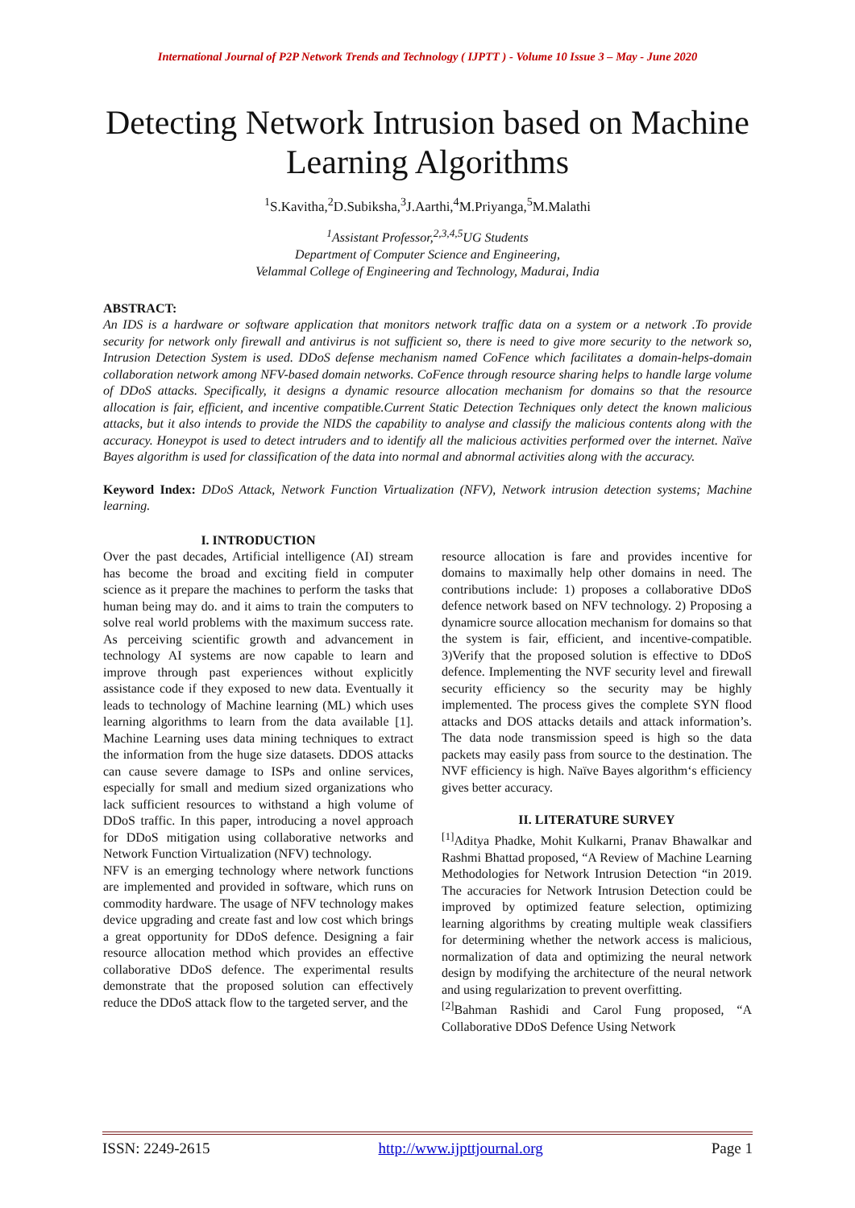International Journal of P2P Network Trends and Technology ( IJPTT ) - Volume 10 Issue 3 – May - June 2020
Detecting Network Intrusion based on Machine Learning Algorithms
<sup>1</sup> S.Kavitha,<sup>2</sup>D.Subiksha,<sup>3</sup>J.Aarthi,<sup>4</sup>M.Priyanga,<sup>5</sup>M.Malathi
<sup>1</sup> Assistant Professor,<sup>2,3,4,5</sup>UG Students
Department of Computer Science and Engineering,
Velammal College of Engineering and Technology, Madurai, India
ABSTRACT:
An IDS is a hardware or software application that monitors network traffic data on a system or a network .To provide security for network only firewall and antivirus is not sufficient so, there is need to give more security to the network so, Intrusion Detection System is used. DDoS defense mechanism named CoFence which facilitates a domain-helps-domain collaboration network among NFV-based domain networks. CoFence through resource sharing helps to handle large volume of DDoS attacks. Specifically, it designs a dynamic resource allocation mechanism for domains so that the resource allocation is fair, efficient, and incentive compatible.Current Static Detection Techniques only detect the known malicious attacks, but it also intends to provide the NIDS the capability to analyse and classify the malicious contents along with the accuracy. Honeypot is used to detect intruders and to identify all the malicious activities performed over the internet. Naïve Bayes algorithm is used for classification of the data into normal and abnormal activities along with the accuracy.
Keyword Index: DDoS Attack, Network Function Virtualization (NFV), Network intrusion detection systems; Machine learning.
I. INTRODUCTION
Over the past decades, Artificial intelligence (AI) stream has become the broad and exciting field in computer science as it prepare the machines to perform the tasks that human being may do. and it aims to train the computers to solve real world problems with the maximum success rate. As perceiving scientific growth and advancement in technology AI systems are now capable to learn and improve through past experiences without explicitly assistance code if they exposed to new data. Eventually it leads to technology of Machine learning (ML) which uses learning algorithms to learn from the data available [1]. Machine Learning uses data mining techniques to extract the information from the huge size datasets. DDOS attacks can cause severe damage to ISPs and online services, especially for small and medium sized organizations who lack sufficient resources to withstand a high volume of DDoS traffic. In this paper, introducing a novel approach for DDoS mitigation using collaborative networks and Network Function Virtualization (NFV) technology.
NFV is an emerging technology where network functions are implemented and provided in software, which runs on commodity hardware. The usage of NFV technology makes device upgrading and create fast and low cost which brings a great opportunity for DDoS defence. Designing a fair resource allocation method which provides an effective collaborative DDoS defence. The experimental results demonstrate that the proposed solution can effectively reduce the DDoS attack flow to the targeted server, and the
resource allocation is fare and provides incentive for domains to maximally help other domains in need. The contributions include: 1) proposes a collaborative DDoS defence network based on NFV technology. 2) Proposing a dynamicre source allocation mechanism for domains so that the system is fair, efficient, and incentive-compatible. 3)Verify that the proposed solution is effective to DDoS defence. Implementing the NVF security level and firewall security efficiency so the security may be highly implemented. The process gives the complete SYN flood attacks and DOS attacks details and attack information’s. The data node transmission speed is high so the data packets may easily pass from source to the destination. The NVF efficiency is high. Naïve Bayes algorithm‘s efficiency gives better accuracy.
II. LITERATURE SURVEY
<sup>[1]</sup> Aditya Phadke, Mohit Kulkarni, Pranav Bhawalkar and Rashmi Bhattad proposed, “A Review of Machine Learning Methodologies for Network Intrusion Detection “in 2019. The accuracies for Network Intrusion Detection could be improved by optimized feature selection, optimizing learning algorithms by creating multiple weak classifiers for determining whether the network access is malicious, normalization of data and optimizing the neural network design by modifying the architecture of the neural network and using regularization to prevent overfitting.
<sup>[2]</sup> Bahman Rashidi and Carol Fung proposed, “A Collaborative DDoS Defence Using Network
ISSN: 2249-2615 http://www.ijpttjournal.org Page 1